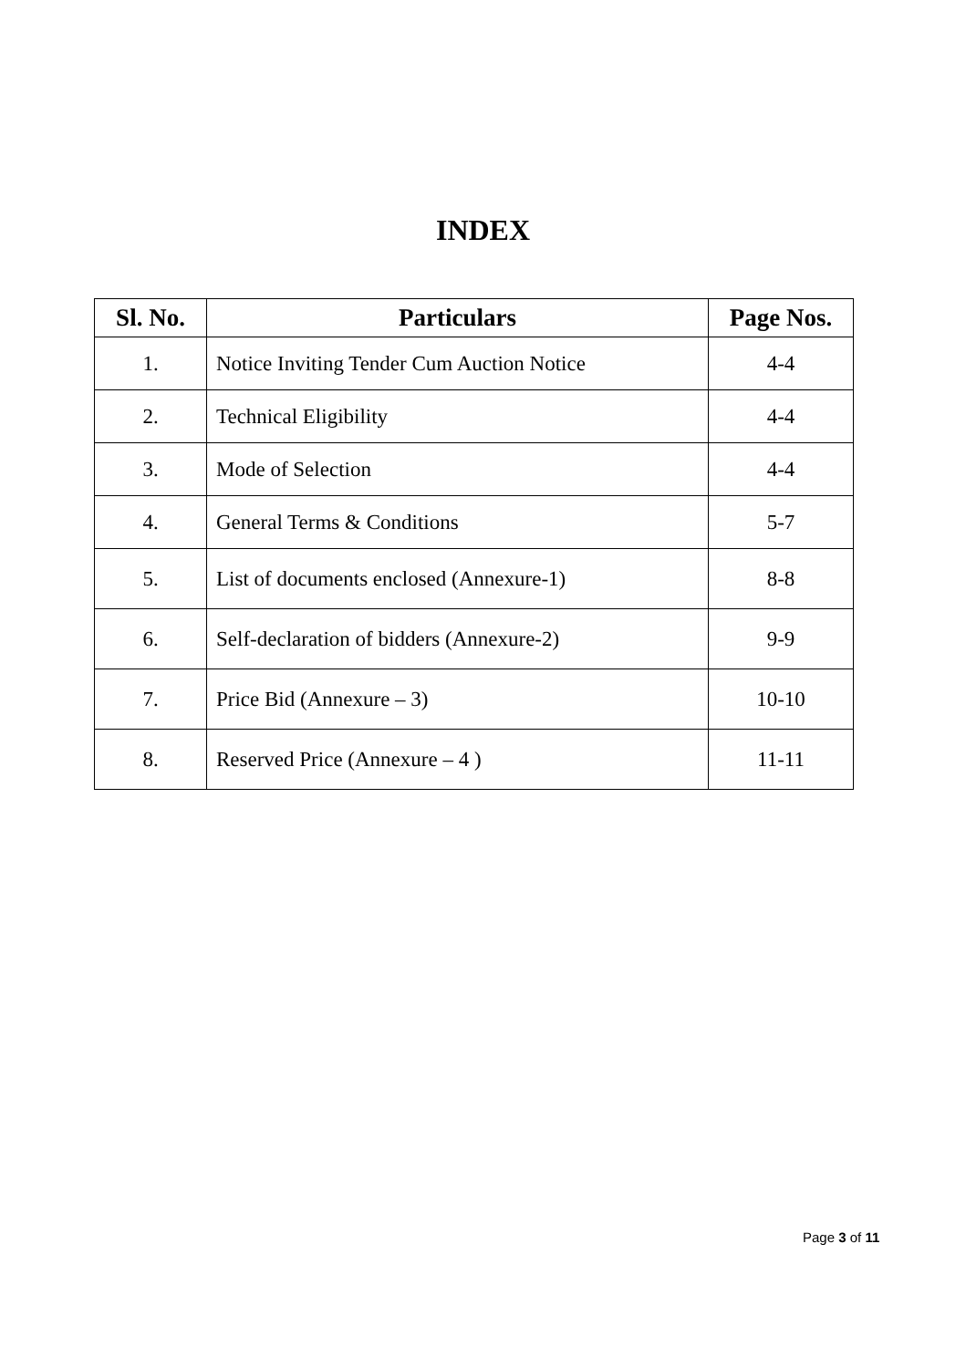INDEX
| Sl. No. | Particulars | Page Nos. |
| --- | --- | --- |
| 1. | Notice Inviting Tender Cum Auction Notice | 4-4 |
| 2. | Technical Eligibility | 4-4 |
| 3. | Mode of Selection | 4-4 |
| 4. | General Terms & Conditions | 5-7 |
| 5. | List of documents enclosed (Annexure-1) | 8-8 |
| 6. | Self-declaration of bidders (Annexure-2) | 9-9 |
| 7. | Price Bid (Annexure – 3) | 10-10 |
| 8. | Reserved Price (Annexure – 4 ) | 11-11 |
Page 3 of 11